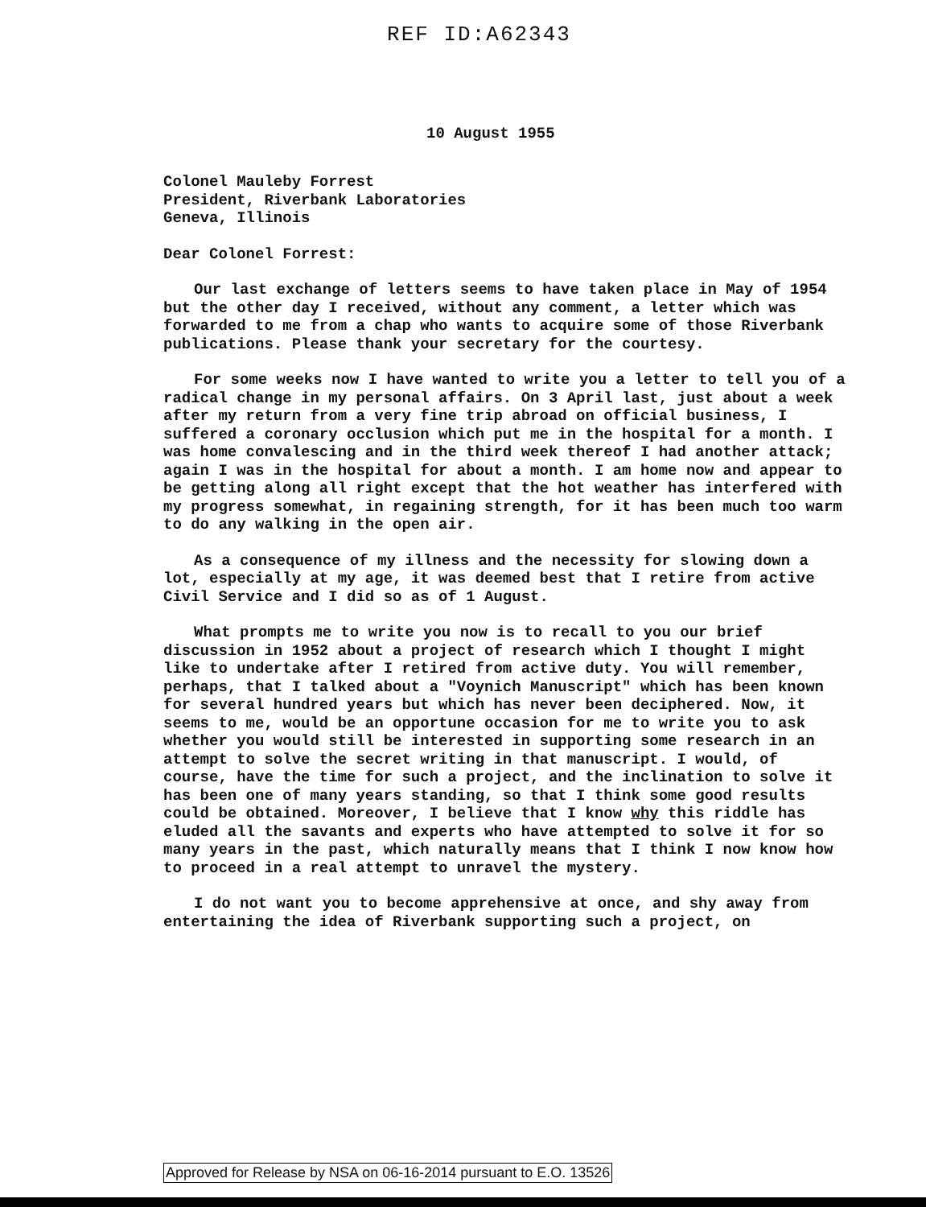REF ID:A62343
10 August 1955
Colonel Mauleby Forrest
President, Riverbank Laboratories
Geneva, Illinois
Dear Colonel Forrest:
Our last exchange of letters seems to have taken place in May of 1954 but the other day I received, without any comment, a letter which was forwarded to me from a chap who wants to acquire some of those Riverbank publications. Please thank your secretary for the courtesy.
For some weeks now I have wanted to write you a letter to tell you of a radical change in my personal affairs. On 3 April last, just about a week after my return from a very fine trip abroad on official business, I suffered a coronary occlusion which put me in the hospital for a month. I was home convalescing and in the third week thereof I had another attack; again I was in the hospital for about a month. I am home now and appear to be getting along all right except that the hot weather has interfered with my progress somewhat, in regaining strength, for it has been much too warm to do any walking in the open air.
As a consequence of my illness and the necessity for slowing down a lot, especially at my age, it was deemed best that I retire from active Civil Service and I did so as of 1 August.
What prompts me to write you now is to recall to you our brief discussion in 1952 about a project of research which I thought I might like to undertake after I retired from active duty. You will remember, perhaps, that I talked about a "Voynich Manuscript" which has been known for several hundred years but which has never been deciphered. Now, it seems to me, would be an opportune occasion for me to write you to ask whether you would still be interested in supporting some research in an attempt to solve the secret writing in that manuscript. I would, of course, have the time for such a project, and the inclination to solve it has been one of many years standing, so that I think some good results could be obtained. Moreover, I believe that I know why this riddle has eluded all the savants and experts who have attempted to solve it for so many years in the past, which naturally means that I think I now know how to proceed in a real attempt to unravel the mystery.
I do not want you to become apprehensive at once, and shy away from entertaining the idea of Riverbank supporting such a project, on
Approved for Release by NSA on 06-16-2014 pursuant to E.O. 13526